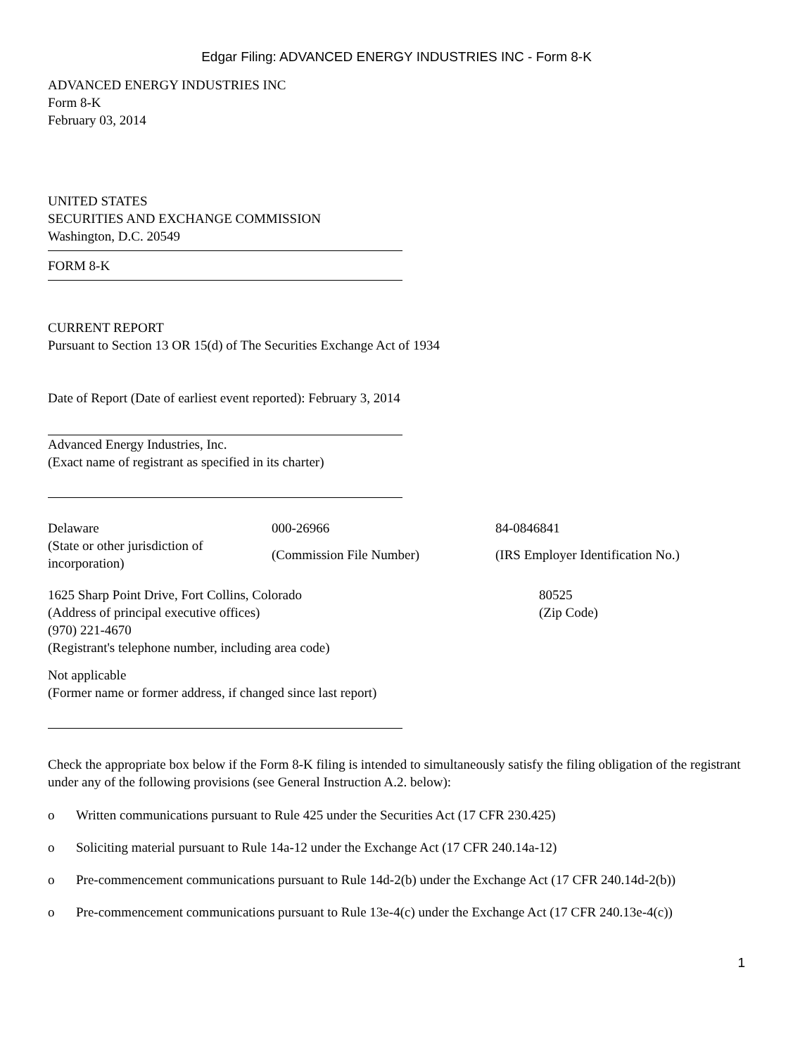Edgar Filing: ADVANCED ENERGY INDUSTRIES INC - Form 8-K
ADVANCED ENERGY INDUSTRIES INC
Form 8-K
February 03, 2014
UNITED STATES
SECURITIES AND EXCHANGE COMMISSION
Washington, D.C. 20549
FORM 8-K
CURRENT REPORT
Pursuant to Section 13 OR 15(d) of The Securities Exchange Act of 1934
Date of Report (Date of earliest event reported): February 3, 2014
Advanced Energy Industries, Inc.
(Exact name of registrant as specified in its charter)
| Delaware | 000-26966 | 84-0846841 |
| (State or other jurisdiction of incorporation) | (Commission File Number) | (IRS Employer Identification No.) |
| 1625 Sharp Point Drive, Fort Collins, Colorado | 80525 |
| (Address of principal executive offices) | (Zip Code) |
| (970) 221-4670 | |
| (Registrant's telephone number, including area code) | |
Not applicable
(Former name or former address, if changed since last report)
Check the appropriate box below if the Form 8-K filing is intended to simultaneously satisfy the filing obligation of the registrant under any of the following provisions (see General Instruction A.2. below):
o Written communications pursuant to Rule 425 under the Securities Act (17 CFR 230.425)
o Soliciting material pursuant to Rule 14a-12 under the Exchange Act (17 CFR 240.14a-12)
o Pre-commencement communications pursuant to Rule 14d-2(b) under the Exchange Act (17 CFR 240.14d-2(b))
o Pre-commencement communications pursuant to Rule 13e-4(c) under the Exchange Act (17 CFR 240.13e-4(c))
1